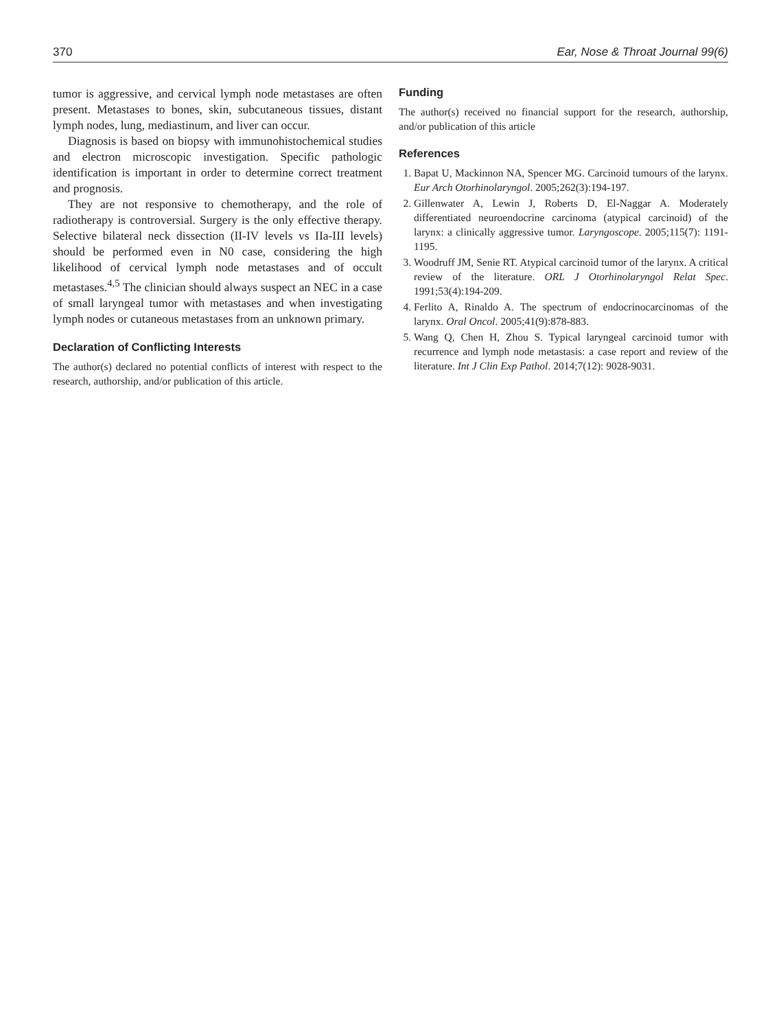370 Ear, Nose & Throat Journal 99(6)
tumor is aggressive, and cervical lymph node metastases are often present. Metastases to bones, skin, subcutaneous tissues, distant lymph nodes, lung, mediastinum, and liver can occur.
Diagnosis is based on biopsy with immunohistochemical studies and electron microscopic investigation. Specific pathologic identification is important in order to determine correct treatment and prognosis.
They are not responsive to chemotherapy, and the role of radiotherapy is controversial. Surgery is the only effective therapy. Selective bilateral neck dissection (II-IV levels vs IIa-III levels) should be performed even in N0 case, considering the high likelihood of cervical lymph node metastases and of occult metastases.<sup>4,5</sup> The clinician should always suspect an NEC in a case of small laryngeal tumor with metastases and when investigating lymph nodes or cutaneous metastases from an unknown primary.
Declaration of Conflicting Interests
The author(s) declared no potential conflicts of interest with respect to the research, authorship, and/or publication of this article.
Funding
The author(s) received no financial support for the research, authorship, and/or publication of this article
References
1. Bapat U, Mackinnon NA, Spencer MG. Carcinoid tumours of the larynx. Eur Arch Otorhinolaryngol. 2005;262(3):194-197.
2. Gillenwater A, Lewin J, Roberts D, El-Naggar A. Moderately differentiated neuroendocrine carcinoma (atypical carcinoid) of the larynx: a clinically aggressive tumor. Laryngoscope. 2005;115(7): 1191-1195.
3. Woodruff JM, Senie RT. Atypical carcinoid tumor of the larynx. A critical review of the literature. ORL J Otorhinolaryngol Relat Spec. 1991;53(4):194-209.
4. Ferlito A, Rinaldo A. The spectrum of endocrinocarcinomas of the larynx. Oral Oncol. 2005;41(9):878-883.
5. Wang Q, Chen H, Zhou S. Typical laryngeal carcinoid tumor with recurrence and lymph node metastasis: a case report and review of the literature. Int J Clin Exp Pathol. 2014;7(12): 9028-9031.